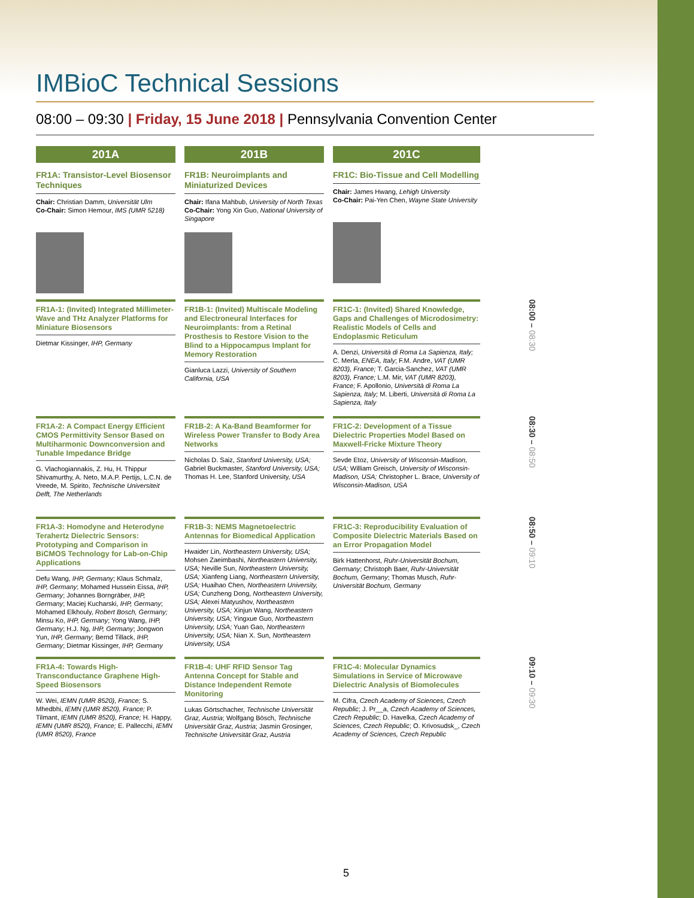IMBioC Technical Sessions
08:00 – 09:30 | Friday, 15 June 2018 | Pennsylvania Convention Center
201A
FR1A: Transistor-Level Biosensor Techniques
Chair: Christian Damm, Universität Ulm
Co-Chair: Simon Hemour, IMS (UMR 5218)
201B
FR1B: Neuroimplants and Miniaturized Devices
Chair: Ifana Mahbub, University of North Texas
Co-Chair: Yong Xin Guo, National University of Singapore
201C
FR1C: Bio-Tissue and Cell Modelling
Chair: James Hwang, Lehigh University
Co-Chair: Pai-Yen Chen, Wayne State University
FR1A-1: (Invited) Integrated Millimeter-Wave and THz Analyzer Platforms for Miniature Biosensors
Dietmar Kissinger, IHP, Germany
FR1B-1: (Invited) Multiscale Modeling and Electroneural Interfaces for Neuroimplants: from a Retinal Prosthesis to Restore Vision to the Blind to a Hippocampus Implant for Memory Restoration
Gianluca Lazzi, University of Southern California, USA
FR1C-1: (Invited) Shared Knowledge, Gaps and Challenges of Microdosimetry: Realistic Models of Cells and Endoplasmic Reticulum
A. Denzi, Università di Roma La Sapienza, Italy; C. Merla, ENEA, Italy; F.M. Andre, VAT (UMR 8203), France; T. Garcia-Sanchez, VAT (UMR 8203), France; L.M. Mir, VAT (UMR 8203), France; F. Apollonio, Università di Roma La Sapienza, Italy; M. Liberti, Università di Roma La Sapienza, Italy
08:00 – 08:30
FR1A-2: A Compact Energy Efficient CMOS Permittivity Sensor Based on Multiharmonic Downconversion and Tunable Impedance Bridge
G. Vlachogiannakis, Z. Hu, H. Thippur Shivamurthy, A. Neto, M.A.P. Pertijs, L.C.N. de Vreede, M. Spirito, Technische Universiteit Delft, The Netherlands
FR1B-2: A Ka-Band Beamformer for Wireless Power Transfer to Body Area Networks
Nicholas D. Saiz, Stanford University, USA; Gabriel Buckmaster, Stanford University, USA; Thomas H. Lee, Stanford University, USA
FR1C-2: Development of a Tissue Dielectric Properties Model Based on Maxwell-Fricke Mixture Theory
Sevde Etoz, University of Wisconsin-Madison, USA; William Greisch, University of Wisconsin-Madison, USA; Christopher L. Brace, University of Wisconsin-Madison, USA
08:30 – 08:50
FR1A-3: Homodyne and Heterodyne Terahertz Dielectric Sensors: Prototyping and Comparison in BiCMOS Technology for Lab-on-Chip Applications
Defu Wang, IHP, Germany; Klaus Schmalz, IHP, Germany; Mohamed Hussein Eissa, IHP, Germany; Johannes Borngräber, IHP, Germany; Maciej Kucharski, IHP, Germany; Mohamed Elkhouly, Robert Bosch, Germany; Minsu Ko, IHP, Germany; Yong Wang, IHP, Germany; H.J. Ng, IHP, Germany; Jongwon Yun, IHP, Germany; Bernd Tillack, IHP, Germany; Dietmar Kissinger, IHP, Germany
FR1B-3: NEMS Magnetoelectric Antennas for Biomedical Application
Hwaider Lin, Northeastern University, USA; Mohsen Zaeimbashi, Northeastern University, USA; Neville Sun, Northeastern University, USA; Xianfeng Liang, Northeastern University, USA; Huaihao Chen, Northeastern University, USA; Cunzheng Dong, Northeastern University, USA; Alexei Matyushov, Northeastern University, USA; Xinjun Wang, Northeastern University, USA; Yingxue Guo, Northeastern University, USA; Yuan Gao, Northeastern University, USA; Nian X. Sun, Northeastern University, USA
FR1C-3: Reproducibility Evaluation of Composite Dielectric Materials Based on an Error Propagation Model
Birk Hattenhorst, Ruhr-Universität Bochum, Germany; Christoph Baer, Ruhr-Universität Bochum, Germany; Thomas Musch, Ruhr-Universität Bochum, Germany
08:50 – 09:10
FR1A-4: Towards High-Transconductance Graphene High-Speed Biosensors
W. Wei, IEMN (UMR 8520), France; S. Mhedbhi, IEMN (UMR 8520), France; P. Tilmant, IEMN (UMR 8520), France; H. Happy, IEMN (UMR 8520), France; E. Pallecchi, IEMN (UMR 8520), France
FR1B-4: UHF RFID Sensor Tag Antenna Concept for Stable and Distance Independent Remote Monitoring
Lukas Görtschacher, Technische Universität Graz, Austria; Wolfgang Bösch, Technische Universität Graz, Austria; Jasmin Grosinger, Technische Universität Graz, Austria
FR1C-4: Molecular Dynamics Simulations in Service of Microwave Dielectric Analysis of Biomolecules
M. Cifra, Czech Academy of Sciences, Czech Republic; J. Pr__a, Czech Academy of Sciences, Czech Republic; D. Havelka, Czech Academy of Sciences, Czech Republic; O. Krivosudsk_, Czech Academy of Sciences, Czech Republic
09:10 – 09:30
5